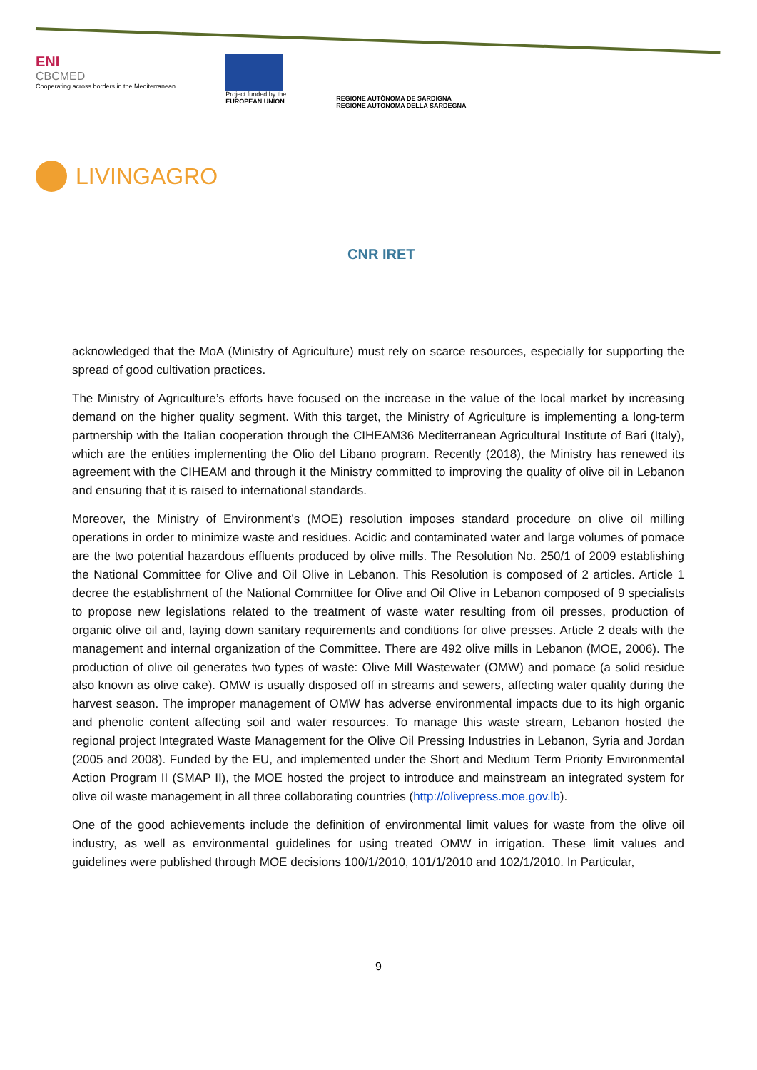ENI
CBCMED
Cooperating across borders in the Mediterranean
Project funded by the
EUROPEAN UNION
REGIONE AUTÒNOMA DE SARDIGNA
REGIONE AUTONOMA DELLA SARDEGNA
LIVINGAGRO
CNR IRET
acknowledged that the MoA (Ministry of Agriculture) must rely on scarce resources, especially for supporting the spread of good cultivation practices.
The Ministry of Agriculture’s efforts have focused on the increase in the value of the local market by increasing demand on the higher quality segment. With this target, the Ministry of Agriculture is implementing a long-term partnership with the Italian cooperation through the CIHEAM36 Mediterranean Agricultural Institute of Bari (Italy), which are the entities implementing the Olio del Libano program. Recently (2018), the Ministry has renewed its agreement with the CIHEAM and through it the Ministry committed to improving the quality of olive oil in Lebanon and ensuring that it is raised to international standards.
Moreover, the Ministry of Environment’s (MOE) resolution imposes standard procedure on olive oil milling operations in order to minimize waste and residues. Acidic and contaminated water and large volumes of pomace are the two potential hazardous effluents produced by olive mills. The Resolution No. 250/1 of 2009 establishing the National Committee for Olive and Oil Olive in Lebanon. This Resolution is composed of 2 articles. Article 1 decree the establishment of the National Committee for Olive and Oil Olive in Lebanon composed of 9 specialists to propose new legislations related to the treatment of waste water resulting from oil presses, production of organic olive oil and, laying down sanitary requirements and conditions for olive presses. Article 2 deals with the management and internal organization of the Committee. There are 492 olive mills in Lebanon (MOE, 2006). The production of olive oil generates two types of waste: Olive Mill Wastewater (OMW) and pomace (a solid residue also known as olive cake). OMW is usually disposed off in streams and sewers, affecting water quality during the harvest season. The improper management of OMW has adverse environmental impacts due to its high organic and phenolic content affecting soil and water resources. To manage this waste stream, Lebanon hosted the regional project Integrated Waste Management for the Olive Oil Pressing Industries in Lebanon, Syria and Jordan (2005 and 2008). Funded by the EU, and implemented under the Short and Medium Term Priority Environmental Action Program II (SMAP II), the MOE hosted the project to introduce and mainstream an integrated system for olive oil waste management in all three collaborating countries (http://olivepress.moe.gov.lb).
One of the good achievements include the definition of environmental limit values for waste from the olive oil industry, as well as environmental guidelines for using treated OMW in irrigation. These limit values and guidelines were published through MOE decisions 100/1/2010, 101/1/2010 and 102/1/2010. In Particular,
9